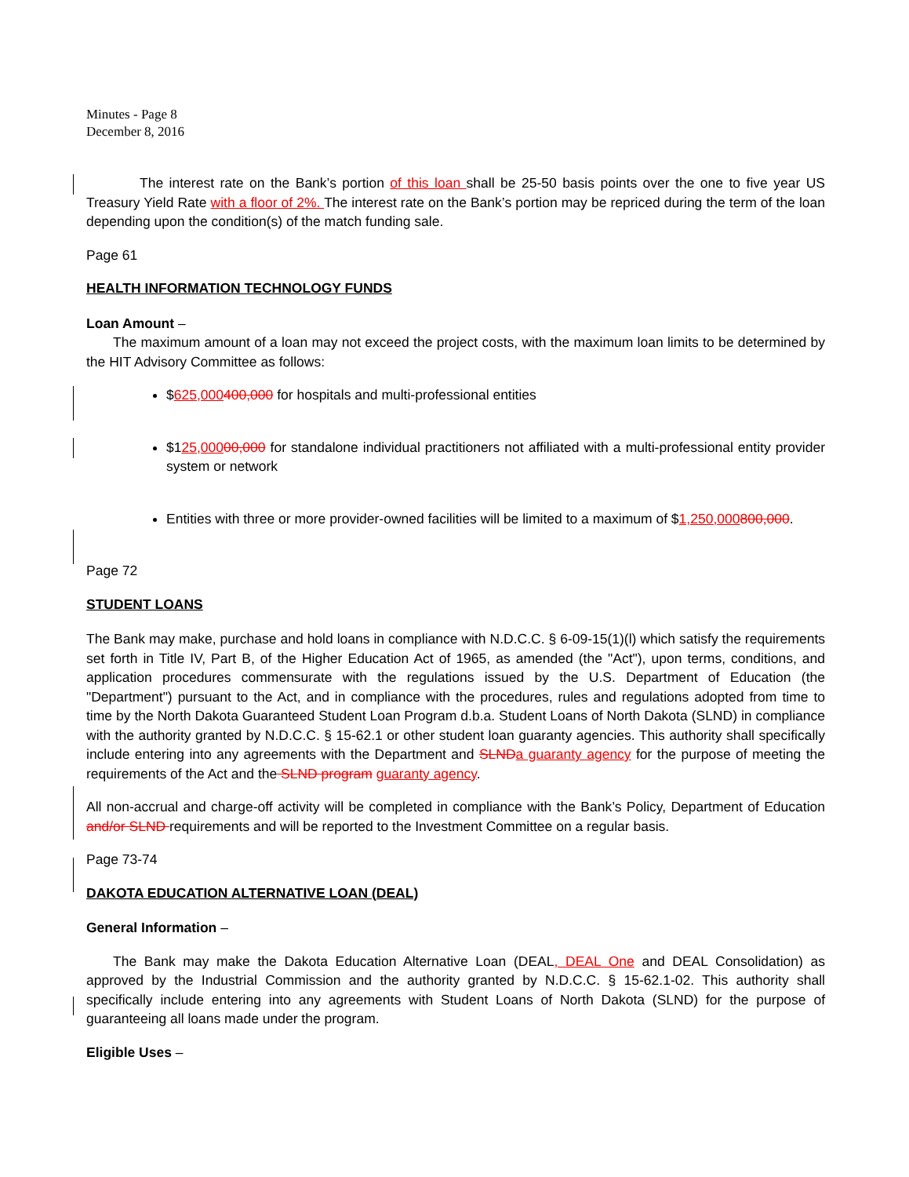Minutes - Page 8
December 8, 2016
The interest rate on the Bank’s portion of this loan shall be 25-50 basis points over the one to five year US Treasury Yield Rate with a floor of 2%. The interest rate on the Bank’s portion may be repriced during the term of the loan depending upon the condition(s) of the match funding sale.
Page 61
HEALTH INFORMATION TECHNOLOGY FUNDS
Loan Amount –
The maximum amount of a loan may not exceed the project costs, with the maximum loan limits to be determined by the HIT Advisory Committee as follows:
$625,000400,000 for hospitals and multi-professional entities
$125,00000,000 for standalone individual practitioners not affiliated with a multi-professional entity provider system or network
Entities with three or more provider-owned facilities will be limited to a maximum of $1,250,000800,000.
Page 72
STUDENT LOANS
The Bank may make, purchase and hold loans in compliance with N.D.C.C. § 6-09-15(1)(l) which satisfy the requirements set forth in Title IV, Part B, of the Higher Education Act of 1965, as amended (the "Act"), upon terms, conditions, and application procedures commensurate with the regulations issued by the U.S. Department of Education (the "Department") pursuant to the Act, and in compliance with the procedures, rules and regulations adopted from time to time by the North Dakota Guaranteed Student Loan Program d.b.a. Student Loans of North Dakota (SLND) in compliance with the authority granted by N.D.C.C. § 15-62.1 or other student loan guaranty agencies. This authority shall specifically include entering into any agreements with the Department and SLND a guaranty agency for the purpose of meeting the requirements of the Act and the SLND program guaranty agency.
All non-accrual and charge-off activity will be completed in compliance with the Bank’s Policy, Department of Education and/or SLND requirements and will be reported to the Investment Committee on a regular basis.
Page 73-74
DAKOTA EDUCATION ALTERNATIVE LOAN (DEAL)
General Information –
The Bank may make the Dakota Education Alternative Loan (DEAL, DEAL One and DEAL Consolidation) as approved by the Industrial Commission and the authority granted by N.D.C.C. § 15-62.1-02. This authority shall specifically include entering into any agreements with Student Loans of North Dakota (SLND) for the purpose of guaranteeing all loans made under the program.
Eligible Uses –